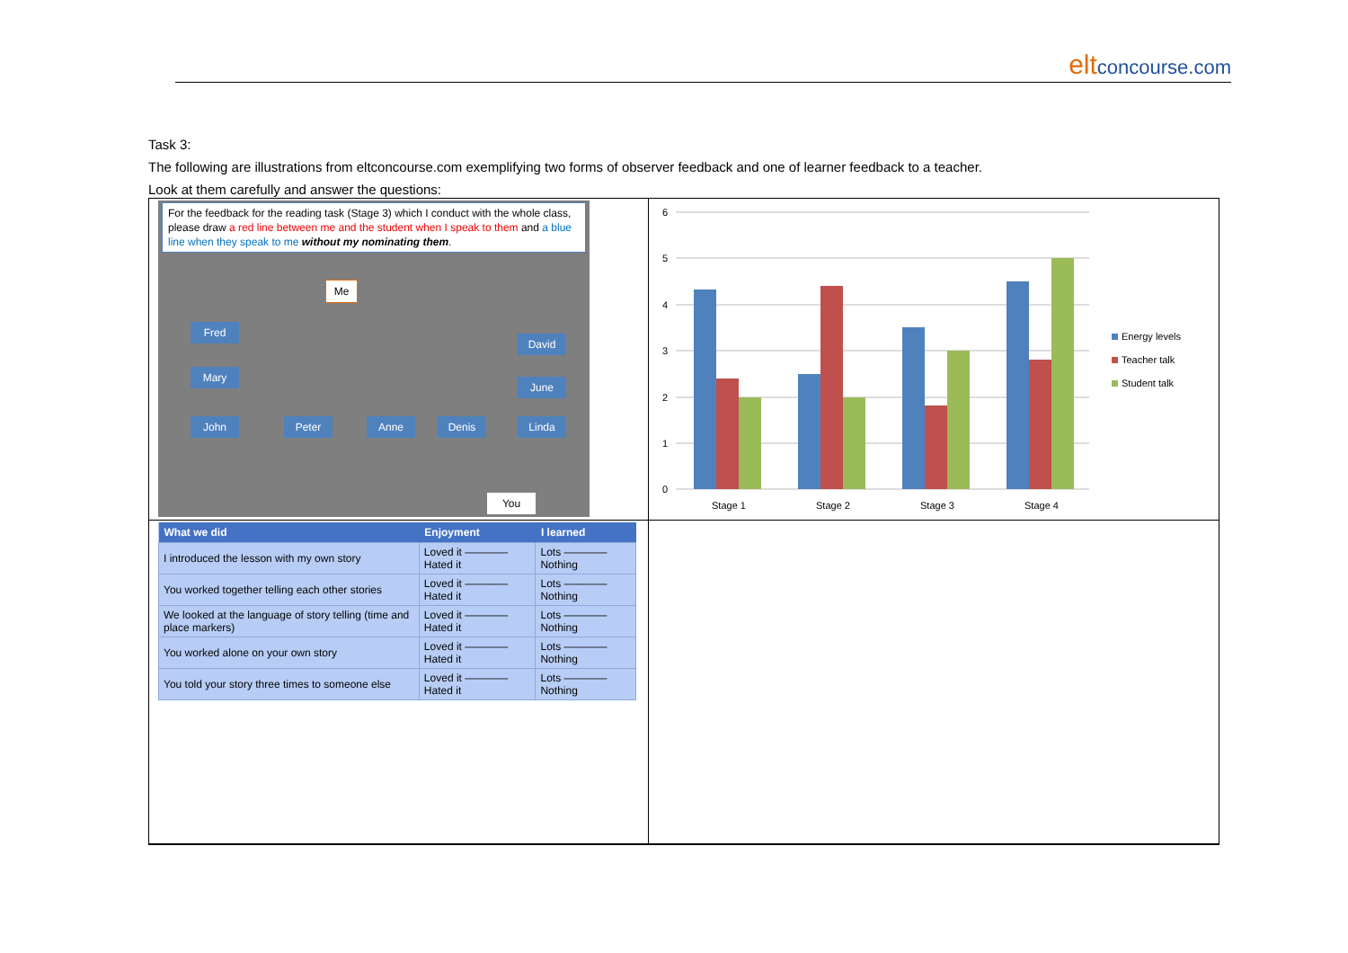elt concourse.com
Task 3:
The following are illustrations from eltconcourse.com exemplifying two forms of observer feedback and one of learner feedback to a teacher.
Look at them carefully and answer the questions:
For the feedback for the reading task (Stage 3) which I conduct with the whole class, please draw a red line between me and the student when I speak to them and a blue line when they speak to me without my nominating them.
Me
Fred
David
Mary
June
John Peter Anne Denis Linda
You
6
5
4
3
2
1
0
Stage 1
Stage 2
Stage 3
Stage 4
Energy levels
Teacher talk
Student talk
| What we did | Enjoyment | I learned |
| --- | --- | --- |
| I introduced the lesson with my own story | Loved it ———— Hated it | Lots ———— Nothing |
| You worked together telling each other stories | Loved it ———— Hated it | Lots ———— Nothing |
| We looked at the language of story telling (time and place markers) | Loved it ———— Hated it | Lots ———— Nothing |
| You worked alone on your own story | Loved it ———— Hated it | Lots ———— Nothing |
| You told your story three times to someone else | Loved it ———— Hated it | Lots ———— Nothing |